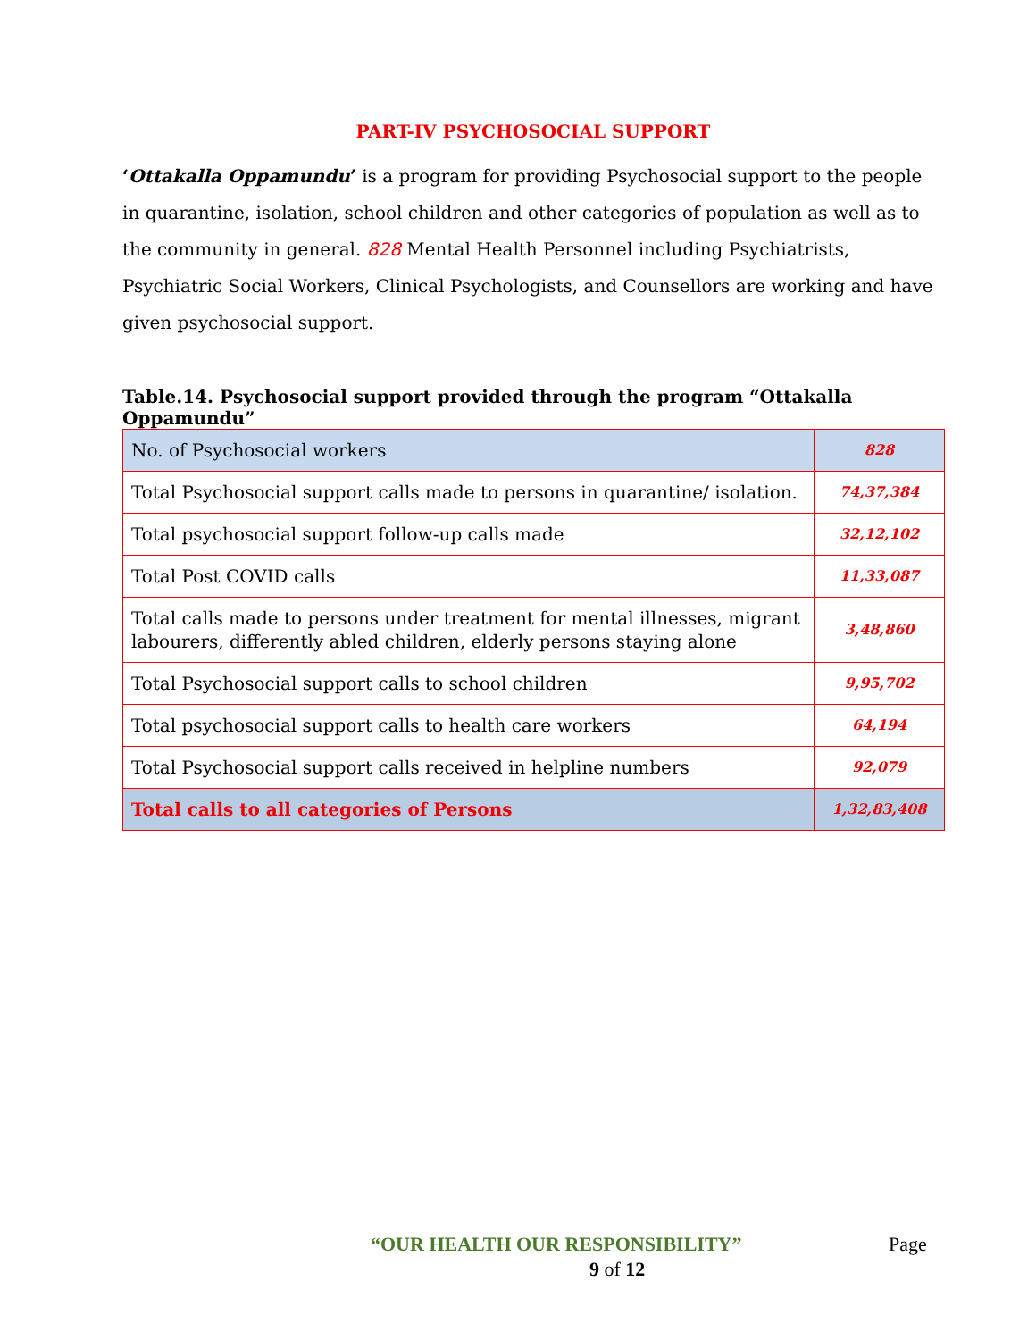PART-IV PSYCHOSOCIAL SUPPORT
‘Ottakalla Oppamundu’ is a program for providing Psychosocial support to the people in quarantine, isolation, school children and other categories of population as well as to the community in general. 828 Mental Health Personnel including Psychiatrists, Psychiatric Social Workers, Clinical Psychologists, and Counsellors are working and have given psychosocial support.
Table.14. Psychosocial support provided through the program “Ottakalla Oppamundu”
| No. of Psychosocial workers | 828 |
| Total Psychosocial support calls made to persons in quarantine/ isolation. | 74,37,384 |
| Total psychosocial support follow-up calls made | 32,12,102 |
| Total Post COVID calls | 11,33,087 |
| Total calls made to persons under treatment for mental illnesses, migrant labourers, differently abled children, elderly persons staying alone | 3,48,860 |
| Total Psychosocial support calls to school children | 9,95,702 |
| Total psychosocial support calls to health care workers | 64,194 |
| Total Psychosocial support calls received in helpline numbers | 92,079 |
| Total calls to all categories of Persons | 1,32,83,408 |
“OUR HEALTH OUR RESPONSIBILITY” Page
9 of 12